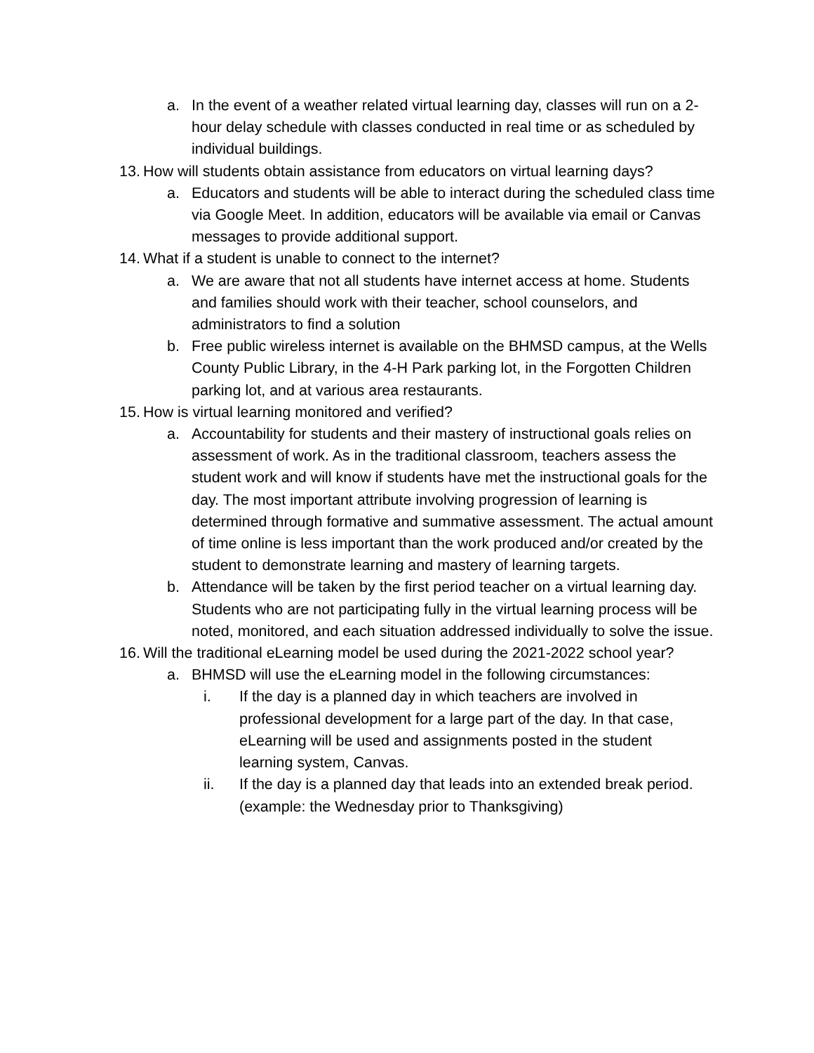a. In the event of a weather related virtual learning day, classes will run on a 2-hour delay schedule with classes conducted in real time or as scheduled by individual buildings.
13. How will students obtain assistance from educators on virtual learning days?
a. Educators and students will be able to interact during the scheduled class time via Google Meet. In addition, educators will be available via email or Canvas messages to provide additional support.
14. What if a student is unable to connect to the internet?
a. We are aware that not all students have internet access at home. Students and families should work with their teacher, school counselors, and administrators to find a solution
b. Free public wireless internet is available on the BHMSD campus, at the Wells County Public Library, in the 4-H Park parking lot, in the Forgotten Children parking lot, and at various area restaurants.
15. How is virtual learning monitored and verified?
a. Accountability for students and their mastery of instructional goals relies on assessment of work. As in the traditional classroom, teachers assess the student work and will know if students have met the instructional goals for the day. The most important attribute involving progression of learning is determined through formative and summative assessment. The actual amount of time online is less important than the work produced and/or created by the student to demonstrate learning and mastery of learning targets.
b. Attendance will be taken by the first period teacher on a virtual learning day. Students who are not participating fully in the virtual learning process will be noted, monitored, and each situation addressed individually to solve the issue.
16. Will the traditional eLearning model be used during the 2021-2022 school year?
a. BHMSD will use the eLearning model in the following circumstances:
i. If the day is a planned day in which teachers are involved in professional development for a large part of the day. In that case, eLearning will be used and assignments posted in the student learning system, Canvas.
ii. If the day is a planned day that leads into an extended break period. (example: the Wednesday prior to Thanksgiving)